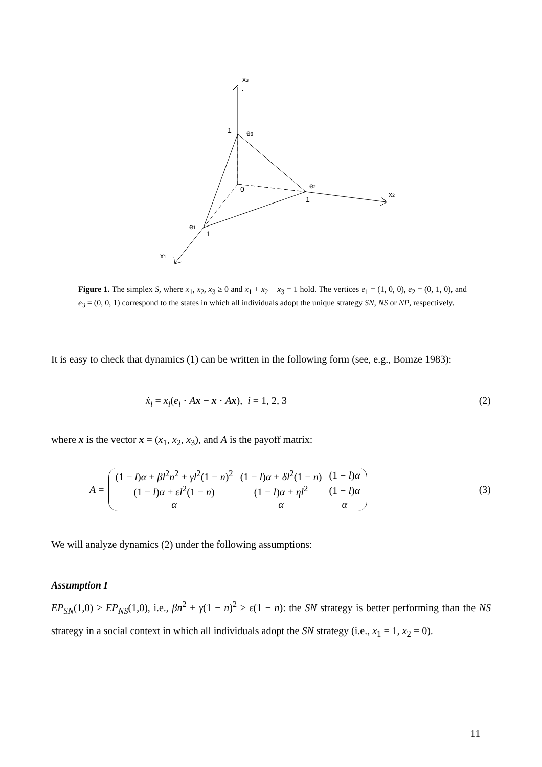x3
1
e3
0
e2
1
x2
e1
1
x1
Figure 1. The simplex S, where x<sub>1</sub>, x<sub>2</sub>, x<sub>3</sub> ≥ 0 and x<sub>1</sub> + x<sub>2</sub> + x<sub>3</sub> = 1 hold. The vertices e<sub>1</sub> = (1, 0, 0), e<sub>2</sub> = (0, 1, 0), and e<sub>3</sub> = (0, 0, 1) correspond to the states in which all individuals adopt the unique strategy SN, NS or NP, respectively.
It is easy to check that dynamics (1) can be written in the following form (see, e.g., Bomze 1983):
ẋ<sub>i</sub> = x<sub>i</sub>(e<sub>i</sub> · Ax − x · Ax), i = 1, 2, 3 (2)
where x is the vector x = (x<sub>1</sub>, x<sub>2</sub>, x<sub>3</sub>), and A is the payoff matrix:
A =
| (1 − l ) α + βl<sup>2</sup> n<sup>2</sup> + γl<sup>2</sup>(1 − n )<sup>2</sup> | (1 − l ) α + δl<sup>2</sup>(1 − n ) | (1 − l ) α |
| (1 − l ) α + εl<sup>2</sup>(1 − n ) | (1 − l ) α + ηl<sup>2</sup> | (1 − l ) α |
| α | α | α |
(3)
We will analyze dynamics (2) under the following assumptions:
Assumption I
EP<sub>SN</sub>(1,0) > EP<sub>NS</sub>(1,0), i.e., βn<sup>2</sup> + γ(1 − n)<sup>2</sup> > ε(1 − n): the SN strategy is better performing than the NS strategy in a social context in which all individuals adopt the SN strategy (i.e., x<sub>1</sub> = 1, x<sub>2</sub> = 0).
11